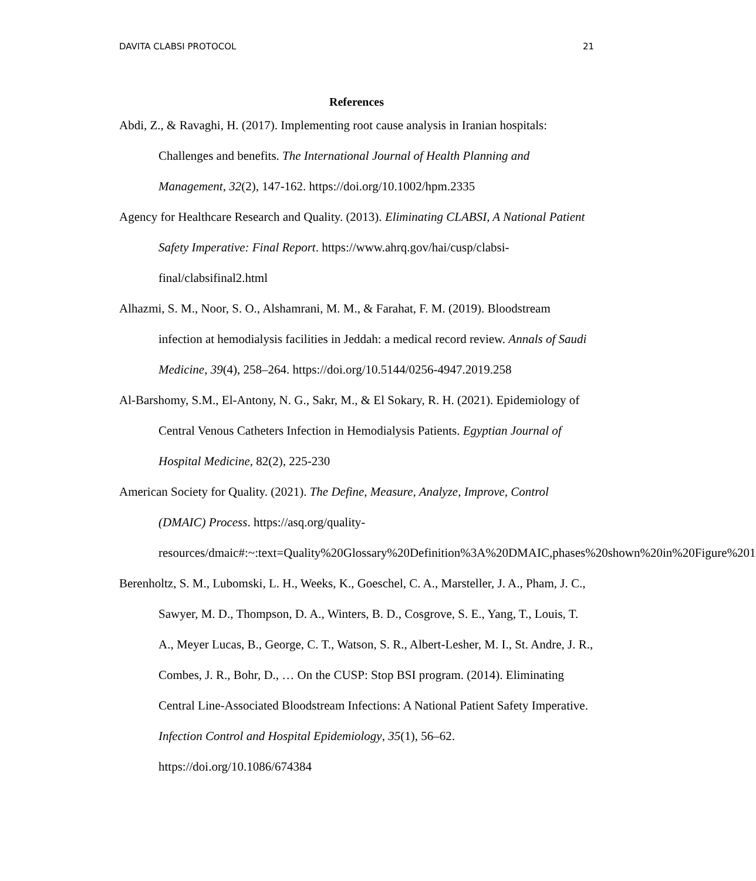DAVITA CLABSI PROTOCOL 21
References
Abdi, Z., & Ravaghi, H. (2017). Implementing root cause analysis in Iranian hospitals: Challenges and benefits. The International Journal of Health Planning and Management, 32(2), 147-162. https://doi.org/10.1002/hpm.2335
Agency for Healthcare Research and Quality. (2013). Eliminating CLABSI, A National Patient Safety Imperative: Final Report. https://www.ahrq.gov/hai/cusp/clabsi-final/clabsifinal2.html
Alhazmi, S. M., Noor, S. O., Alshamrani, M. M., & Farahat, F. M. (2019). Bloodstream infection at hemodialysis facilities in Jeddah: a medical record review. Annals of Saudi Medicine, 39(4), 258–264. https://doi.org/10.5144/0256-4947.2019.258
Al-Barshomy, S.M., El-Antony, N. G., Sakr, M., & El Sokary, R. H. (2021). Epidemiology of Central Venous Catheters Infection in Hemodialysis Patients. Egyptian Journal of Hospital Medicine, 82(2), 225-230
American Society for Quality. (2021). The Define, Measure, Analyze, Improve, Control (DMAIC) Process. https://asq.org/quality-resources/dmaic#:~:text=Quality%20Glossary%20Definition%3A%20DMAIC,phases%20shown%20in%20Figure%201
Berenholtz, S. M., Lubomski, L. H., Weeks, K., Goeschel, C. A., Marsteller, J. A., Pham, J. C., Sawyer, M. D., Thompson, D. A., Winters, B. D., Cosgrove, S. E., Yang, T., Louis, T. A., Meyer Lucas, B., George, C. T., Watson, S. R., Albert-Lesher, M. I., St. Andre, J. R., Combes, J. R., Bohr, D., … On the CUSP: Stop BSI program. (2014). Eliminating Central Line-Associated Bloodstream Infections: A National Patient Safety Imperative. Infection Control and Hospital Epidemiology, 35(1), 56–62. https://doi.org/10.1086/674384